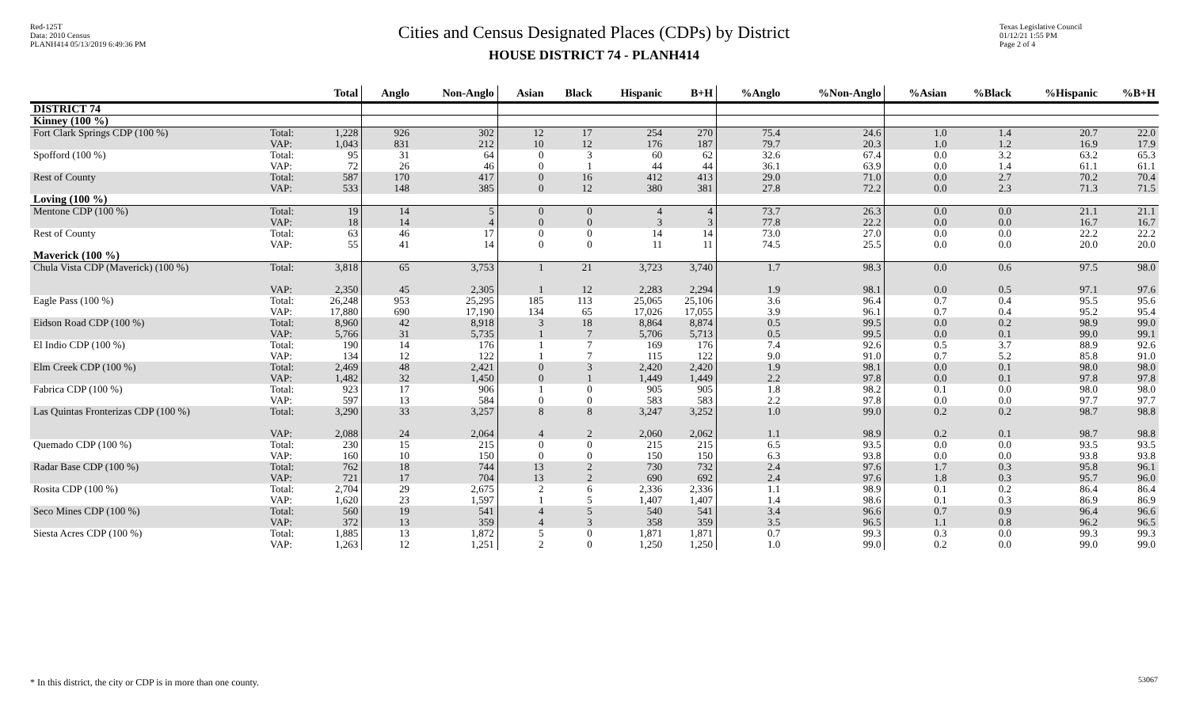Red-125T
Data: 2010 Census
PLANH414 05/13/2019 6:49:36 PM
Cities and Census Designated Places (CDPs) by District
HOUSE DISTRICT 74 - PLANH414
Texas Legislative Council
01/12/21 1:55 PM
Page 2 of 4
| | | Total | Anglo | Non-Anglo | Asian | Black | Hispanic | B+H | %Anglo | %Non-Anglo | %Asian | %Black | %Hispanic | %B+H |
| --- | --- | --- | --- | --- | --- | --- | --- | --- | --- | --- | --- | --- | --- | --- |
| DISTRICT 74 | | | | | | | | | | | | | | |
| Kinney (100 %) | | | | | | | | | | | | | | |
| Fort Clark Springs CDP (100 %) | Total: VAP: | 1,228 1,043 | 926 831 | 302 212 | 12 10 | 17 12 | 254 176 | 270 187 | 75.4 79.7 | 24.6 20.3 | 1.0 1.0 | 1.4 1.2 | 20.7 16.9 | 22.0 17.9 |
| Spofford (100 %) | Total: VAP: | 95 72 | 31 26 | 64 46 | 0 0 | 3 1 | 60 44 | 62 44 | 32.6 36.1 | 67.4 63.9 | 0.0 0.0 | 3.2 1.4 | 63.2 61.1 | 65.3 61.1 |
| Rest of County | Total: VAP: | 587 533 | 170 148 | 417 385 | 0 0 | 16 12 | 412 380 | 413 381 | 29.0 27.8 | 71.0 72.2 | 0.0 0.0 | 2.7 2.3 | 70.2 71.3 | 70.4 71.5 |
| Loving (100 %) | | | | | | | | | | | | | | |
| Mentone CDP (100 %) | Total: VAP: | 19 18 | 14 14 | 5 4 | 0 0 | 0 0 | 4 3 | 4 3 | 73.7 77.8 | 26.3 22.2 | 0.0 0.0 | 0.0 0.0 | 21.1 16.7 | 21.1 16.7 |
| Rest of County | Total: VAP: | 63 55 | 46 41 | 17 14 | 0 0 | 0 0 | 14 11 | 14 11 | 73.0 74.5 | 27.0 25.5 | 0.0 0.0 | 0.0 0.0 | 22.2 20.0 | 22.2 20.0 |
| Maverick (100 %) | | | | | | | | | | | | | | |
| Chula Vista CDP (Maverick) (100 %) | Total: VAP: | 3,818 2,350 | 65 45 | 3,753 2,305 | 1 1 | 21 12 | 3,723 2,283 | 3,740 2,294 | 1.7 1.9 | 98.3 98.1 | 0.0 0.0 | 0.6 0.5 | 97.5 97.1 | 98.0 97.6 |
| Eagle Pass (100 %) | Total: VAP: | 26,248 17,880 | 953 690 | 25,295 17,190 | 185 134 | 113 65 | 25,065 17,026 | 25,106 17,055 | 3.6 3.9 | 96.4 96.1 | 0.7 0.7 | 0.4 0.4 | 95.5 95.2 | 95.6 95.4 |
| Eidson Road CDP (100 %) | Total: VAP: | 8,960 5,766 | 42 31 | 8,918 5,735 | 3 1 | 18 7 | 8,864 5,706 | 8,874 5,713 | 0.5 0.5 | 99.5 99.5 | 0.0 0.0 | 0.2 0.1 | 98.9 99.0 | 99.0 99.1 |
| El Indio CDP (100 %) | Total: VAP: | 190 134 | 14 12 | 176 122 | 1 1 | 7 7 | 169 115 | 176 122 | 7.4 9.0 | 92.6 91.0 | 0.5 0.7 | 3.7 5.2 | 88.9 85.8 | 92.6 91.0 |
| Elm Creek CDP (100 %) | Total: VAP: | 2,469 1,482 | 48 32 | 2,421 1,450 | 0 0 | 3 1 | 2,420 1,449 | 2,420 1,449 | 1.9 2.2 | 98.1 97.8 | 0.0 0.0 | 0.1 0.1 | 98.0 97.8 | 98.0 97.8 |
| Fabrica CDP (100 %) | Total: VAP: | 923 597 | 17 13 | 906 584 | 1 0 | 0 0 | 905 583 | 905 583 | 1.8 2.2 | 98.2 97.8 | 0.1 0.0 | 0.0 0.0 | 98.0 97.7 | 98.0 97.7 |
| Las Quintas Fronterizas CDP (100 %) | Total: VAP: | 3,290 2,088 | 33 24 | 3,257 2,064 | 8 4 | 8 2 | 3,247 2,060 | 3,252 2,062 | 1.0 1.1 | 99.0 98.9 | 0.2 0.2 | 0.2 0.1 | 98.7 98.7 | 98.8 98.8 |
| Quemado CDP (100 %) | Total: VAP: | 230 160 | 15 10 | 215 150 | 0 0 | 0 0 | 215 150 | 215 150 | 6.5 6.3 | 93.5 93.8 | 0.0 0.0 | 0.0 0.0 | 93.5 93.8 | 93.5 93.8 |
| Radar Base CDP (100 %) | Total: VAP: | 762 721 | 18 17 | 744 704 | 13 13 | 2 2 | 730 690 | 732 692 | 2.4 2.4 | 97.6 97.6 | 1.7 1.8 | 0.3 0.3 | 95.8 95.7 | 96.1 96.0 |
| Rosita CDP (100 %) | Total: VAP: | 2,704 1,620 | 29 23 | 2,675 1,597 | 2 1 | 6 5 | 2,336 1,407 | 2,336 1,407 | 1.1 1.4 | 98.9 98.6 | 0.1 0.1 | 0.2 0.3 | 86.4 86.9 | 86.4 86.9 |
| Seco Mines CDP (100 %) | Total: VAP: | 560 372 | 19 13 | 541 359 | 4 4 | 5 3 | 540 358 | 541 359 | 3.4 3.5 | 96.6 96.5 | 0.7 1.1 | 0.9 0.8 | 96.4 96.2 | 96.6 96.5 |
| Siesta Acres CDP (100 %) | Total: VAP: | 1,885 1,263 | 13 12 | 1,872 1,251 | 5 2 | 0 0 | 1,871 1,250 | 1,871 1,250 | 0.7 1.0 | 99.3 99.0 | 0.3 0.2 | 0.0 0.0 | 99.3 99.0 | 99.3 99.0 |
* In this district, the city or CDP is in more than one county.
53067